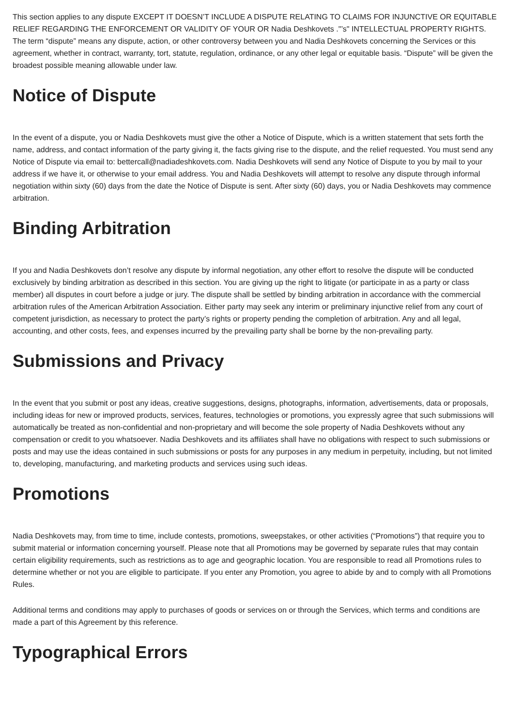This section applies to any dispute EXCEPT IT DOESN’T INCLUDE A DISPUTE RELATING TO CLAIMS FOR INJUNCTIVE OR EQUITABLE RELIEF REGARDING THE ENFORCEMENT OR VALIDITY OF YOUR OR Nadia Deshkovets ."’s" INTELLECTUAL PROPERTY RIGHTS. The term “dispute” means any dispute, action, or other controversy between you and Nadia Deshkovets concerning the Services or this agreement, whether in contract, warranty, tort, statute, regulation, ordinance, or any other legal or equitable basis. “Dispute” will be given the broadest possible meaning allowable under law.
Notice of Dispute
In the event of a dispute, you or Nadia Deshkovets must give the other a Notice of Dispute, which is a written statement that sets forth the name, address, and contact information of the party giving it, the facts giving rise to the dispute, and the relief requested. You must send any Notice of Dispute via email to: bettercall@nadiadeshkovets.com. Nadia Deshkovets will send any Notice of Dispute to you by mail to your address if we have it, or otherwise to your email address. You and Nadia Deshkovets will attempt to resolve any dispute through informal negotiation within sixty (60) days from the date the Notice of Dispute is sent. After sixty (60) days, you or Nadia Deshkovets may commence arbitration.
Binding Arbitration
If you and Nadia Deshkovets don’t resolve any dispute by informal negotiation, any other effort to resolve the dispute will be conducted exclusively by binding arbitration as described in this section. You are giving up the right to litigate (or participate in as a party or class member) all disputes in court before a judge or jury. The dispute shall be settled by binding arbitration in accordance with the commercial arbitration rules of the American Arbitration Association. Either party may seek any interim or preliminary injunctive relief from any court of competent jurisdiction, as necessary to protect the party’s rights or property pending the completion of arbitration. Any and all legal, accounting, and other costs, fees, and expenses incurred by the prevailing party shall be borne by the non-prevailing party.
Submissions and Privacy
In the event that you submit or post any ideas, creative suggestions, designs, photographs, information, advertisements, data or proposals, including ideas for new or improved products, services, features, technologies or promotions, you expressly agree that such submissions will automatically be treated as non-confidential and non-proprietary and will become the sole property of Nadia Deshkovets without any compensation or credit to you whatsoever. Nadia Deshkovets and its affiliates shall have no obligations with respect to such submissions or posts and may use the ideas contained in such submissions or posts for any purposes in any medium in perpetuity, including, but not limited to, developing, manufacturing, and marketing products and services using such ideas.
Promotions
Nadia Deshkovets may, from time to time, include contests, promotions, sweepstakes, or other activities (“Promotions”) that require you to submit material or information concerning yourself. Please note that all Promotions may be governed by separate rules that may contain certain eligibility requirements, such as restrictions as to age and geographic location. You are responsible to read all Promotions rules to determine whether or not you are eligible to participate. If you enter any Promotion, you agree to abide by and to comply with all Promotions Rules.
Additional terms and conditions may apply to purchases of goods or services on or through the Services, which terms and conditions are made a part of this Agreement by this reference.
Typographical Errors